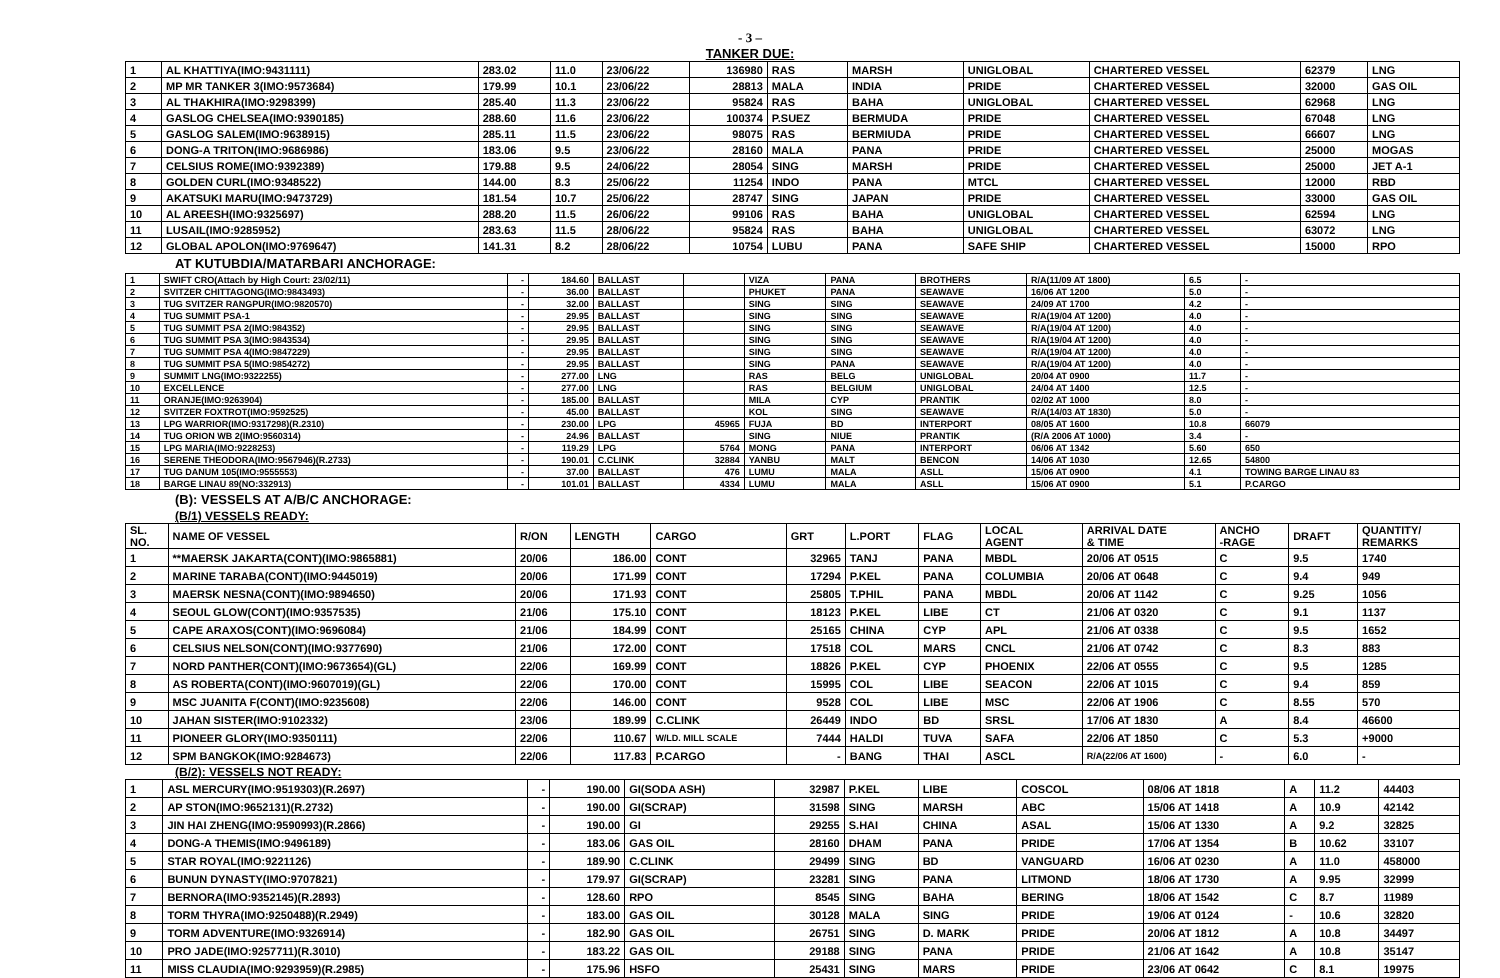- 3 –
TANKER DUE:
| 1 | AL KHATTIYA(IMO:9431111) | 283.02 | 11.0 | 23/06/22 | 136980 | RAS | MARSH | UNIGLOBAL | CHARTERED VESSEL | 62379 | LNG |
| 2 | MP MR TANKER 3(IMO:9573684) | 179.99 | 10.1 | 23/06/22 | 28813 | MALA | INDIA | PRIDE | CHARTERED VESSEL | 32000 | GAS OIL |
| 3 | AL THAKHIRA(IMO:9298399) | 285.40 | 11.3 | 23/06/22 | 95824 | RAS | BAHA | UNIGLOBAL | CHARTERED VESSEL | 62968 | LNG |
| 4 | GASLOG CHELSEA(IMO:9390185) | 288.60 | 11.6 | 23/06/22 | 100374 | P.SUEZ | BERMUDA | PRIDE | CHARTERED VESSEL | 67048 | LNG |
| 5 | GASLOG SALEM(IMO:9638915) | 285.11 | 11.5 | 23/06/22 | 98075 | RAS | BERMIUDA | PRIDE | CHARTERED VESSEL | 66607 | LNG |
| 6 | DONG-A TRITON(IMO:9686986) | 183.06 | 9.5 | 23/06/22 | 28160 | MALA | PANA | PRIDE | CHARTERED VESSEL | 25000 | MOGAS |
| 7 | CELSIUS ROME(IMO:9392389) | 179.88 | 9.5 | 24/06/22 | 28054 | SING | MARSH | PRIDE | CHARTERED VESSEL | 25000 | JET A-1 |
| 8 | GOLDEN CURL(IMO:9348522) | 144.00 | 8.3 | 25/06/22 | 11254 | INDO | PANA | MTCL | CHARTERED VESSEL | 12000 | RBD |
| 9 | AKATSUKI MARU(IMO:9473729) | 181.54 | 10.7 | 25/06/22 | 28747 | SING | JAPAN | PRIDE | CHARTERED VESSEL | 33000 | GAS OIL |
| 10 | AL AREESH(IMO:9325697) | 288.20 | 11.5 | 26/06/22 | 99106 | RAS | BAHA | UNIGLOBAL | CHARTERED VESSEL | 62594 | LNG |
| 11 | LUSAIL(IMO:9285952) | 283.63 | 11.5 | 28/06/22 | 95824 | RAS | BAHA | UNIGLOBAL | CHARTERED VESSEL | 63072 | LNG |
| 12 | GLOBAL APOLON(IMO:9769647) | 141.31 | 8.2 | 28/06/22 | 10754 | LUBU | PANA | SAFE SHIP | CHARTERED VESSEL | 15000 | RPO |
AT KUTUBDIA/MATARBARI ANCHORAGE:
| 1 | SWIFT CRO(Attach by High Court: 23/02/11) | - | 184.60 | BALLAST | | VIZA | PANA | BROTHERS | R/A(11/09 AT 1800) | 6.5 | - |
| 2 | SVITZER CHITTAGONG(IMO:9843493) | - | 36.00 | BALLAST | | PHUKET | PANA | SEAWAVE | 16/06 AT 1200 | 5.0 | - |
| 3 | TUG SVITZER RANGPUR(IMO:9820570) | - | 32.00 | BALLAST | | SING | SING | SEAWAVE | 24/09 AT 1700 | 4.2 | - |
| 4 | TUG SUMMIT PSA-1 | - | 29.95 | BALLAST | | SING | SING | SEAWAVE | R/A(19/04 AT 1200) | 4.0 | - |
| 5 | TUG SUMMIT PSA 2(IMO:984352) | - | 29.95 | BALLAST | | SING | SING | SEAWAVE | R/A(19/04 AT 1200) | 4.0 | - |
| 6 | TUG SUMMIT PSA 3(IMO:9843534) | - | 29.95 | BALLAST | | SING | SING | SEAWAVE | R/A(19/04 AT 1200) | 4.0 | - |
| 7 | TUG SUMMIT PSA 4(IMO:9847229) | - | 29.95 | BALLAST | | SING | SING | SEAWAVE | R/A(19/04 AT 1200) | 4.0 | - |
| 8 | TUG SUMMIT PSA 5(IMO:9854272) | - | 29.95 | BALLAST | | SING | PANA | SEAWAVE | R/A(19/04 AT 1200) | 4.0 | - |
| 9 | SUMMIT LNG(IMO:9322255) | - | 277.00 | LNG | | RAS | BELG | UNIGLOBAL | 20/04 AT 0900 | 11.7 | - |
| 10 | EXCELLENCE | - | 277.00 | LNG | | RAS | BELGIUM | UNIGLOBAL | 24/04 AT 1400 | 12.5 | - |
| 11 | ORANJE(IMO:9263904) | - | 185.00 | BALLAST | | MILA | CYP | PRANTIK | 02/02 AT 1000 | 8.0 | - |
| 12 | SVITZER FOXTROT(IMO:9592525) | - | 45.00 | BALLAST | | KOL | SING | SEAWAVE | R/A(14/03 AT 1830) | 5.0 | - |
| 13 | LPG WARRIOR(IMO:9317298)(R.2310) | - | 230.00 | LPG | 45965 | FUJA | BD | INTERPORT | 08/05 AT 1600 | 10.8 | 66079 |
| 14 | TUG ORION WB 2(IMO:9560314) | - | 24.96 | BALLAST | | SING | NIUE | PRANTIK | (R/A 2006 AT 1000) | 3.4 | - |
| 15 | LPG MARIA(IMO:9228253) | - | 119.29 | LPG | 5764 | MONG | PANA | INTERPORT | 06/06 AT 1342 | 5.60 | 650 |
| 16 | SERENE THEODORA(IMO:9567946)(R.2733) | - | 190.01 | C.CLINK | 32884 | YANBU | MALT | BENCON | 14/06 AT 1030 | 12.65 | 54800 |
| 17 | TUG DANUM 105(IMO:9555553) | - | 37.00 | BALLAST | 476 | LUMU | MALA | ASLL | 15/06 AT 0900 | 4.1 | TOWING BARGE LINAU 83 |
| 18 | BARGE LINAU 89(NO:332913) | - | 101.01 | BALLAST | 4334 | LUMU | MALA | ASLL | 15/06 AT 0900 | 5.1 | P.CARGO |
(B): VESSELS AT A/B/C ANCHORAGE:
(B/1) VESSELS READY:
| SL. NO. | NAME OF VESSEL | R/ON | LENGTH | CARGO | GRT | L.PORT | FLAG | LOCAL AGENT | ARRIVAL DATE & TIME | ANCHO -RAGE | DRAFT | QUANTITY/ REMARKS |
| --- | --- | --- | --- | --- | --- | --- | --- | --- | --- | --- | --- | --- |
| 1 | **MAERSK JAKARTA(CONT)(IMO:9865881) | 20/06 | 186.00 | CONT | 32965 | TANJ | PANA | MBDL | 20/06 AT 0515 | C | 9.5 | 1740 |
| 2 | MARINE TARABA(CONT)(IMO:9445019) | 20/06 | 171.99 | CONT | 17294 | P.KEL | PANA | COLUMBIA | 20/06 AT 0648 | C | 9.4 | 949 |
| 3 | MAERSK NESNA(CONT)(IMO:9894650) | 20/06 | 171.93 | CONT | 25805 | T.PHIL | PANA | MBDL | 20/06 AT 1142 | C | 9.25 | 1056 |
| 4 | SEOUL GLOW(CONT)(IMO:9357535) | 21/06 | 175.10 | CONT | 18123 | P.KEL | LIBE | CT | 21/06 AT 0320 | C | 9.1 | 1137 |
| 5 | CAPE ARAXOS(CONT)(IMO:9696084) | 21/06 | 184.99 | CONT | 25165 | CHINA | CYP | APL | 21/06 AT 0338 | C | 9.5 | 1652 |
| 6 | CELSIUS NELSON(CONT)(IMO:9377690) | 21/06 | 172.00 | CONT | 17518 | COL | MARS | CNCL | 21/06 AT 0742 | C | 8.3 | 883 |
| 7 | NORD PANTHER(CONT)(IMO:9673654)(GL) | 22/06 | 169.99 | CONT | 18826 | P.KEL | CYP | PHOENIX | 22/06 AT 0555 | C | 9.5 | 1285 |
| 8 | AS ROBERTA(CONT)(IMO:9607019)(GL) | 22/06 | 170.00 | CONT | 15995 | COL | LIBE | SEACON | 22/06 AT 1015 | C | 9.4 | 859 |
| 9 | MSC JUANITA F(CONT)(IMO:9235608) | 22/06 | 146.00 | CONT | 9528 | COL | LIBE | MSC | 22/06 AT 1906 | C | 8.55 | 570 |
| 10 | JAHAN SISTER(IMO:9102332) | 23/06 | 189.99 | C.CLINK | 26449 | INDO | BD | SRSL | 17/06 AT 1830 | A | 8.4 | 46600 |
| 11 | PIONEER GLORY(IMO:9350111) | 22/06 | 110.67 | W/LD. MILL SCALE | 7444 | HALDI | TUVA | SAFA | 22/06 AT 1850 | C | 5.3 | +9000 |
| 12 | SPM BANGKOK(IMO:9284673) | 22/06 | 117.83 | P.CARGO | - | BANG | THAI | ASCL | R/A(22/06 AT 1600) | - | 6.0 | - |
(B/2): VESSELS NOT READY:
| 1 | ASL MERCURY(IMO:9519303)(R.2697) | - | 190.00 | GI(SODA ASH) | 32987 | P.KEL | LIBE | COSCOL | 08/06 AT 1818 | A | 11.2 | 44403 |
| 2 | AP STON(IMO:9652131)(R.2732) | - | 190.00 | GI(SCRAP) | 31598 | SING | MARSH | ABC | 15/06 AT 1418 | A | 10.9 | 42142 |
| 3 | JIN HAI ZHENG(IMO:9590993)(R.2866) | - | 190.00 | GI | 29255 | S.HAI | CHINA | ASAL | 15/06 AT 1330 | A | 9.2 | 32825 |
| 4 | DONG-A THEMIS(IMO:9496189) | - | 183.06 | GAS OIL | 28160 | DHAM | PANA | PRIDE | 17/06 AT 1354 | B | 10.62 | 33107 |
| 5 | STAR ROYAL(IMO:9221126) | - | 189.90 | C.CLINK | 29499 | SING | BD | VANGUARD | 16/06 AT 0230 | A | 11.0 | 458000 |
| 6 | BUNUN DYNASTY(IMO:9707821) | - | 179.97 | GI(SCRAP) | 23281 | SING | PANA | LITMOND | 18/06 AT 1730 | A | 9.95 | 32999 |
| 7 | BERNORA(IMO:9352145)(R.2893) | - | 128.60 | RPO | 8545 | SING | BAHA | BERING | 18/06 AT 1542 | C | 8.7 | 11989 |
| 8 | TORM THYRA(IMO:9250488)(R.2949) | - | 183.00 | GAS OIL | 30128 | MALA | SING | PRIDE | 19/06 AT 0124 | - | 10.6 | 32820 |
| 9 | TORM ADVENTURE(IMO:9326914) | - | 182.90 | GAS OIL | 26751 | SING | D. MARK | PRIDE | 20/06 AT 1812 | A | 10.8 | 34497 |
| 10 | PRO JADE(IMO:9257711)(R.3010) | - | 183.22 | GAS OIL | 29188 | SING | PANA | PRIDE | 21/06 AT 1642 | A | 10.8 | 35147 |
| 11 | MISS CLAUDIA(IMO:9293959)(R.2985) | - | 175.96 | HSFO | 25431 | SING | MARS | PRIDE | 23/06 AT 0642 | C | 8.1 | 19975 |